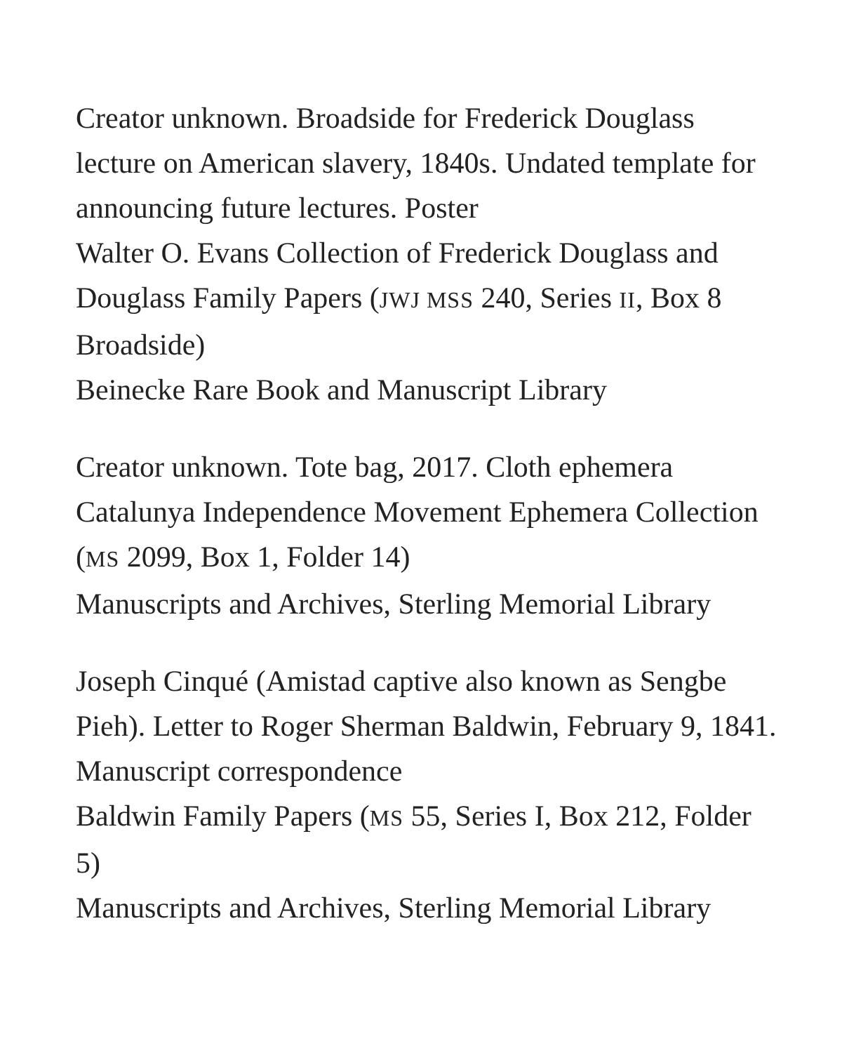Creator unknown. Broadside for Frederick Douglass lecture on American slavery, 1840s. Undated template for announcing future lectures. Poster
Walter O. Evans Collection of Frederick Douglass and Douglass Family Papers (JWJ MSS 240, Series II, Box 8 Broadside)
Beinecke Rare Book and Manuscript Library
Creator unknown. Tote bag, 2017. Cloth ephemera
Catalunya Independence Movement Ephemera Collection (MS 2099, Box 1, Folder 14)
Manuscripts and Archives, Sterling Memorial Library
Joseph Cinqué (Amistad captive also known as Sengbe Pieh). Letter to Roger Sherman Baldwin, February 9, 1841. Manuscript correspondence
Baldwin Family Papers (MS 55, Series I, Box 212, Folder 5)
Manuscripts and Archives, Sterling Memorial Library